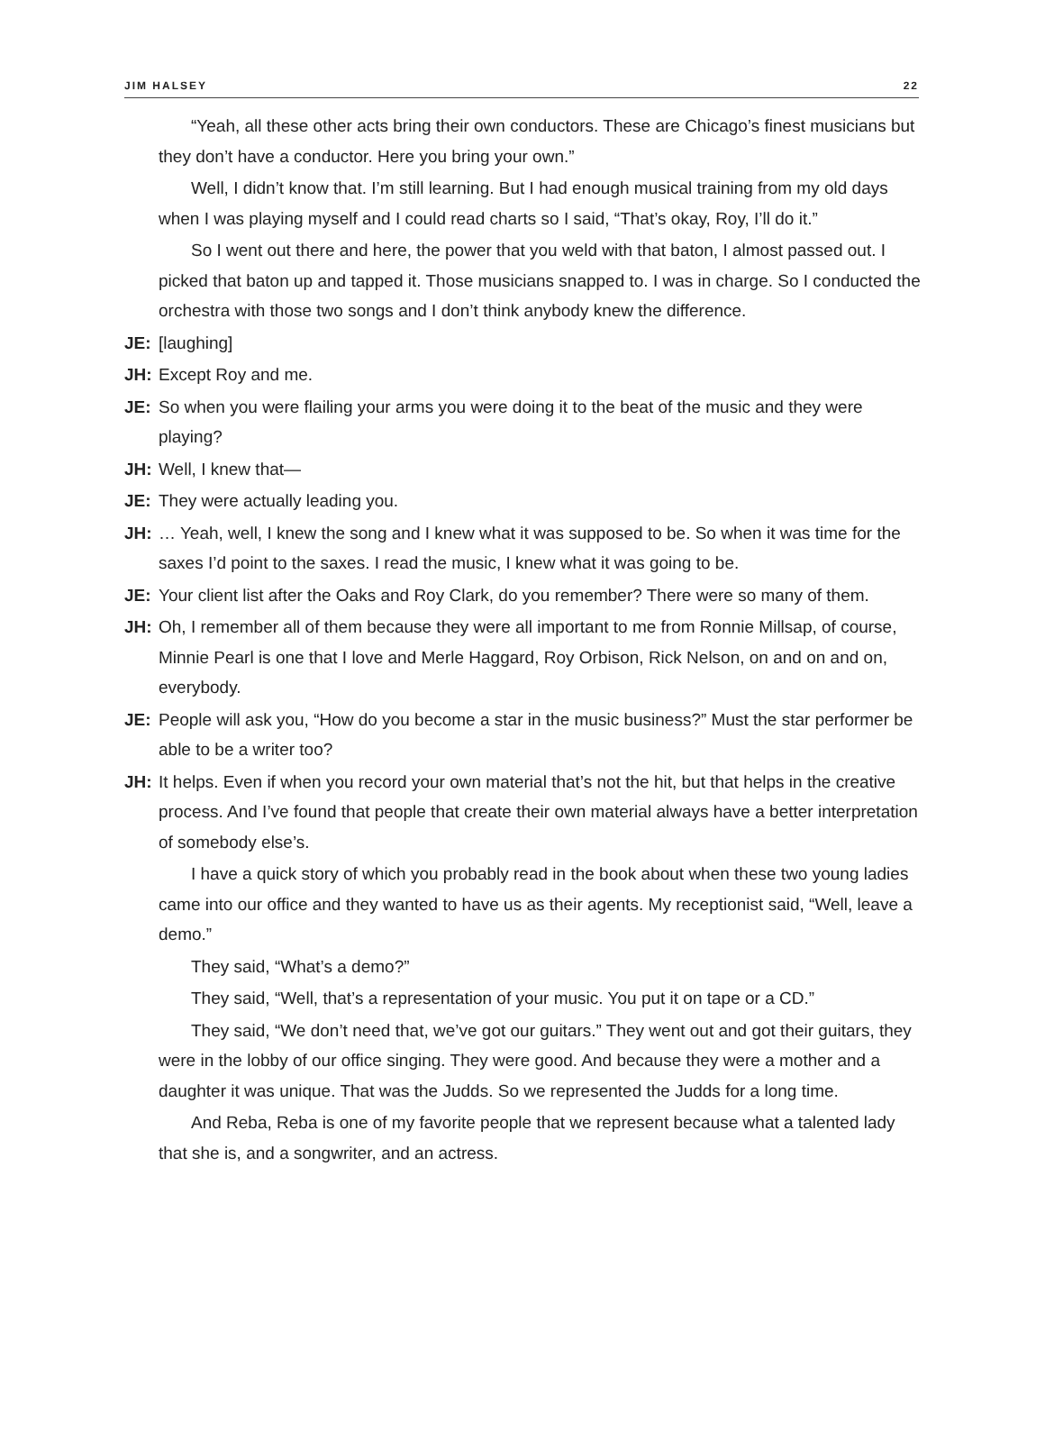JIM HALSEY 22
“Yeah, all these other acts bring their own conductors. These are Chicago’s finest musicians but they don’t have a conductor. Here you bring your own.”
Well, I didn’t know that. I’m still learning. But I had enough musical training from my old days when I was playing myself and I could read charts so I said, “That’s okay, Roy, I’ll do it.”
So I went out there and here, the power that you weld with that baton, I almost passed out. I picked that baton up and tapped it. Those musicians snapped to. I was in charge. So I conducted the orchestra with those two songs and I don’t think anybody knew the difference.
JE: [laughing]
JH: Except Roy and me.
JE: So when you were flailing your arms you were doing it to the beat of the music and they were playing?
JH: Well, I knew that—
JE: They were actually leading you.
JH: … Yeah, well, I knew the song and I knew what it was supposed to be. So when it was time for the saxes I’d point to the saxes. I read the music, I knew what it was going to be.
JE: Your client list after the Oaks and Roy Clark, do you remember? There were so many of them.
JH: Oh, I remember all of them because they were all important to me from Ronnie Millsap, of course, Minnie Pearl is one that I love and Merle Haggard, Roy Orbison, Rick Nelson, on and on and on, everybody.
JE: People will ask you, “How do you become a star in the music business?” Must the star performer be able to be a writer too?
JH: It helps. Even if when you record your own material that’s not the hit, but that helps in the creative process. And I’ve found that people that create their own material always have a better interpretation of somebody else’s.
I have a quick story of which you probably read in the book about when these two young ladies came into our office and they wanted to have us as their agents. My receptionist said, “Well, leave a demo.”
They said, “What’s a demo?”
They said, “Well, that’s a representation of your music. You put it on tape or a CD.”
They said, “We don’t need that, we’ve got our guitars.” They went out and got their guitars, they were in the lobby of our office singing. They were good. And because they were a mother and a daughter it was unique. That was the Judds. So we represented the Judds for a long time.
And Reba, Reba is one of my favorite people that we represent because what a talented lady that she is, and a songwriter, and an actress.